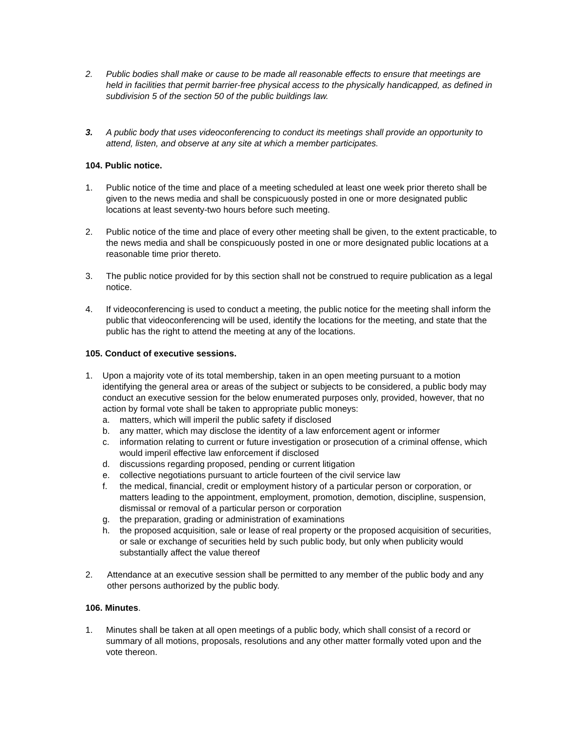2. Public bodies shall make or cause to be made all reasonable effects to ensure that meetings are held in facilities that permit barrier-free physical access to the physically handicapped, as defined in subdivision 5 of the section 50 of the public buildings law.
3. A public body that uses videoconferencing to conduct its meetings shall provide an opportunity to attend, listen, and observe at any site at which a member participates.
104. Public notice.
1. Public notice of the time and place of a meeting scheduled at least one week prior thereto shall be given to the news media and shall be conspicuously posted in one or more designated public locations at least seventy-two hours before such meeting.
2. Public notice of the time and place of every other meeting shall be given, to the extent practicable, to the news media and shall be conspicuously posted in one or more designated public locations at a reasonable time prior thereto.
3. The public notice provided for by this section shall not be construed to require publication as a legal notice.
4. If videoconferencing is used to conduct a meeting, the public notice for the meeting shall inform the public that videoconferencing will be used, identify the locations for the meeting, and state that the public has the right to attend the meeting at any of the locations.
105. Conduct of executive sessions.
1. Upon a majority vote of its total membership, taken in an open meeting pursuant to a motion identifying the general area or areas of the subject or subjects to be considered, a public body may conduct an executive session for the below enumerated purposes only, provided, however, that no action by formal vote shall be taken to appropriate public moneys:
a. matters, which will imperil the public safety if disclosed
b. any matter, which may disclose the identity of a law enforcement agent or informer
c. information relating to current or future investigation or prosecution of a criminal offense, which would imperil effective law enforcement if disclosed
d. discussions regarding proposed, pending or current litigation
e. collective negotiations pursuant to article fourteen of the civil service law
f. the medical, financial, credit or employment history of a particular person or corporation, or matters leading to the appointment, employment, promotion, demotion, discipline, suspension, dismissal or removal of a particular person or corporation
g. the preparation, grading or administration of examinations
h. the proposed acquisition, sale or lease of real property or the proposed acquisition of securities, or sale or exchange of securities held by such public body, but only when publicity would substantially affect the value thereof
2. Attendance at an executive session shall be permitted to any member of the public body and any other persons authorized by the public body.
106. Minutes.
1. Minutes shall be taken at all open meetings of a public body, which shall consist of a record or summary of all motions, proposals, resolutions and any other matter formally voted upon and the vote thereon.